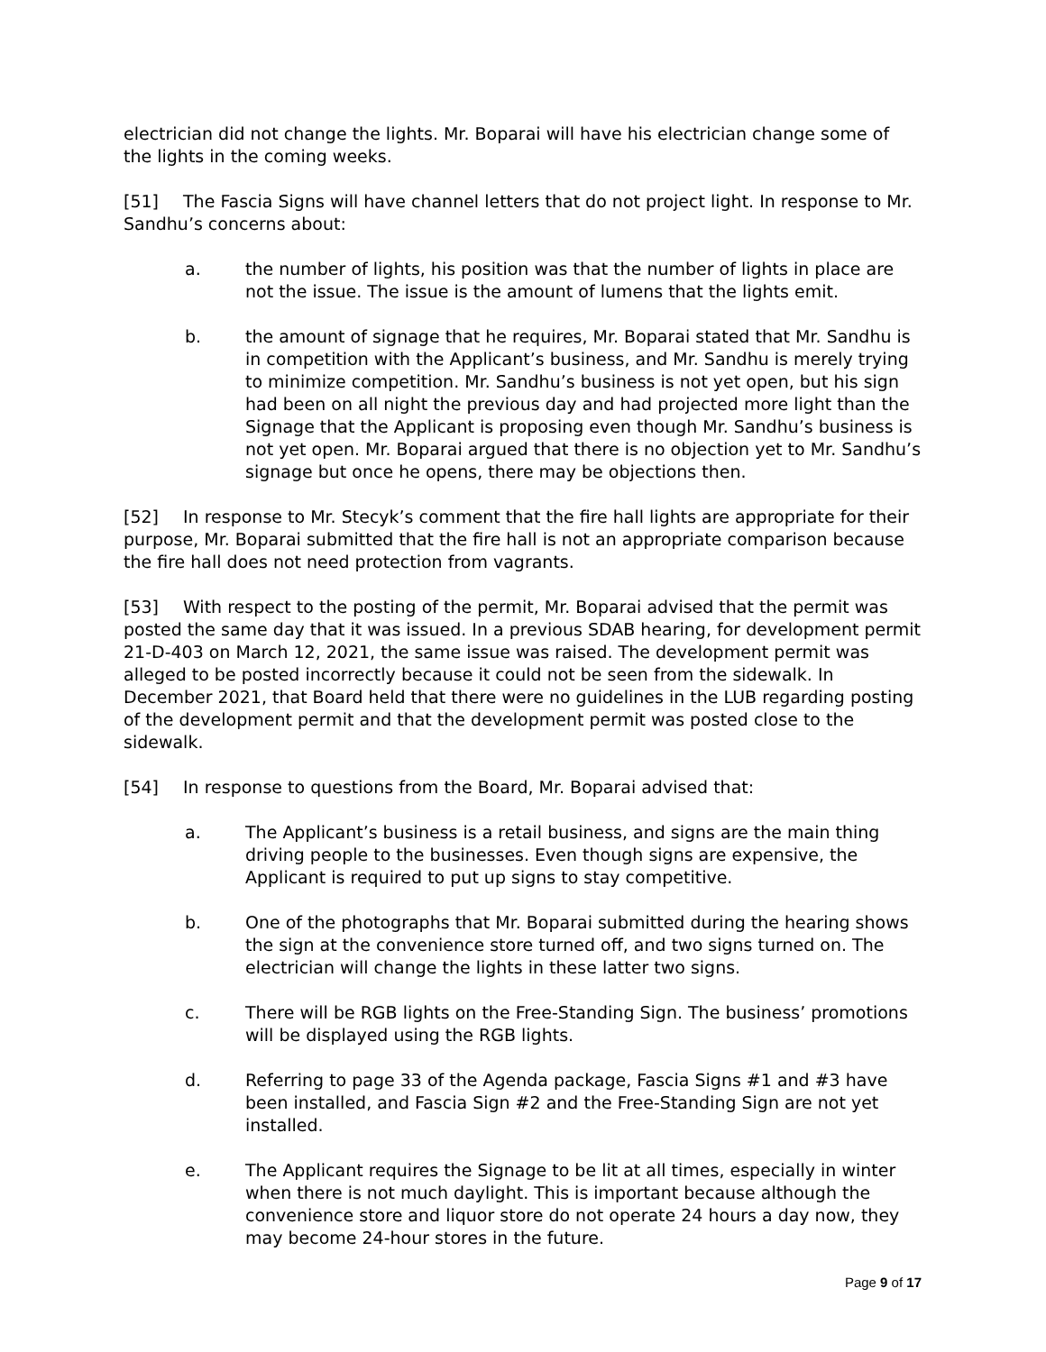electrician did not change the lights. Mr. Boparai will have his electrician change some of the lights in the coming weeks.
[51] The Fascia Signs will have channel letters that do not project light. In response to Mr. Sandhu’s concerns about:
a. the number of lights, his position was that the number of lights in place are not the issue. The issue is the amount of lumens that the lights emit.
b. the amount of signage that he requires, Mr. Boparai stated that Mr. Sandhu is in competition with the Applicant’s business, and Mr. Sandhu is merely trying to minimize competition. Mr. Sandhu’s business is not yet open, but his sign had been on all night the previous day and had projected more light than the Signage that the Applicant is proposing even though Mr. Sandhu’s business is not yet open. Mr. Boparai argued that there is no objection yet to Mr. Sandhu’s signage but once he opens, there may be objections then.
[52] In response to Mr. Stecyk’s comment that the fire hall lights are appropriate for their purpose, Mr. Boparai submitted that the fire hall is not an appropriate comparison because the fire hall does not need protection from vagrants.
[53] With respect to the posting of the permit, Mr. Boparai advised that the permit was posted the same day that it was issued. In a previous SDAB hearing, for development permit 21-D-403 on March 12, 2021, the same issue was raised. The development permit was alleged to be posted incorrectly because it could not be seen from the sidewalk. In December 2021, that Board held that there were no guidelines in the LUB regarding posting of the development permit and that the development permit was posted close to the sidewalk.
[54] In response to questions from the Board, Mr. Boparai advised that:
a. The Applicant’s business is a retail business, and signs are the main thing driving people to the businesses. Even though signs are expensive, the Applicant is required to put up signs to stay competitive.
b. One of the photographs that Mr. Boparai submitted during the hearing shows the sign at the convenience store turned off, and two signs turned on. The electrician will change the lights in these latter two signs.
c. There will be RGB lights on the Free-Standing Sign. The business’ promotions will be displayed using the RGB lights.
d. Referring to page 33 of the Agenda package, Fascia Signs #1 and #3 have been installed, and Fascia Sign #2 and the Free-Standing Sign are not yet installed.
e. The Applicant requires the Signage to be lit at all times, especially in winter when there is not much daylight. This is important because although the convenience store and liquor store do not operate 24 hours a day now, they may become 24-hour stores in the future.
Page 9 of 17